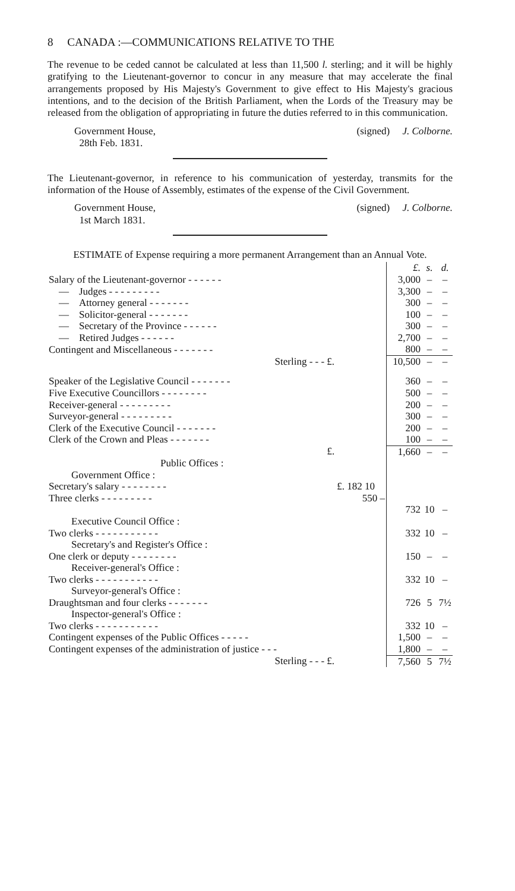8 CANADA :—COMMUNICATIONS RELATIVE TO THE
The revenue to be ceded cannot be calculated at less than 11,500 l. sterling; and it will be highly gratifying to the Lieutenant-governor to concur in any measure that may accelerate the final arrangements proposed by His Majesty's Government to give effect to His Majesty's gracious intentions, and to the decision of the British Parliament, when the Lords of the Treasury may be released from the obligation of appropriating in future the duties referred to in this communication.
Government House,
28th Feb. 1831. (signed) J. Colborne.
The Lieutenant-governor, in reference to his communication of yesterday, transmits for the information of the House of Assembly, estimates of the expense of the Civil Government.
Government House,
1st March 1831. (signed) J. Colborne.
ESTIMATE of Expense requiring a more permanent Arrangement than an Annual Vote.
| | | £. | s. | d. |
| Salary of the Lieutenant-governor - - - - - - | | 3,000 | – | – |
| — Judges - - - - - - - - - | | 3,300 | – | – |
| — Attorney general - - - - - - - | | 300 | – | – |
| — Solicitor-general - - - - - - - | | 100 | – | – |
| — Secretary of the Province - - - - - - | | 300 | – | – |
| — Retired Judges - - - - - - | | 2,700 | – | – |
| Contingent and Miscellaneous - - - - - - - | | 800 | – | – |
| Sterling - - - £. | | 10,500 | – | – |
| Speaker of the Legislative Council - - - - - - - | | 360 | – | – |
| Five Executive Councillors - - - - - - - - | | 500 | – | – |
| Receiver-general - - - - - - - - - | | 200 | – | – |
| Surveyor-general - - - - - - - - - | | 300 | – | – |
| Clerk of the Executive Council - - - - - - - | | 200 | – | – |
| Clerk of the Crown and Pleas - - - - - - - | | 100 | – | – |
| £. | | 1,660 | – | – |
| Public Offices : | | | | |
| Government Office : | | | | |
| Secretary's salary - - - - - - - - | £. 182 10 | | | |
| Three clerks - - - - - - - - - | 550 – | | | |
| | | 732 | 10 | – |
| Executive Council Office : | | | | |
| Two clerks - - - - - - - - - - - | | 332 | 10 | – |
| Secretary's and Register's Office : | | | | |
| One clerk or deputy - - - - - - - - | | 150 | – | – |
| Receiver-general's Office : | | | | |
| Two clerks - - - - - - - - - - - | | 332 | 10 | – |
| Surveyor-general's Office : | | | | |
| Draughtsman and four clerks - - - - - - - | | 726 | 5 | 7½ |
| Inspector-general's Office : | | | | |
| Two clerks - - - - - - - - - - - | | 332 | 10 | – |
| Contingent expenses of the Public Offices - - - - - | | 1,500 | – | – |
| Contingent expenses of the administration of justice - - - | | 1,800 | – | – |
| Sterling - - - £. | | 7,560 | 5 | 7½ |